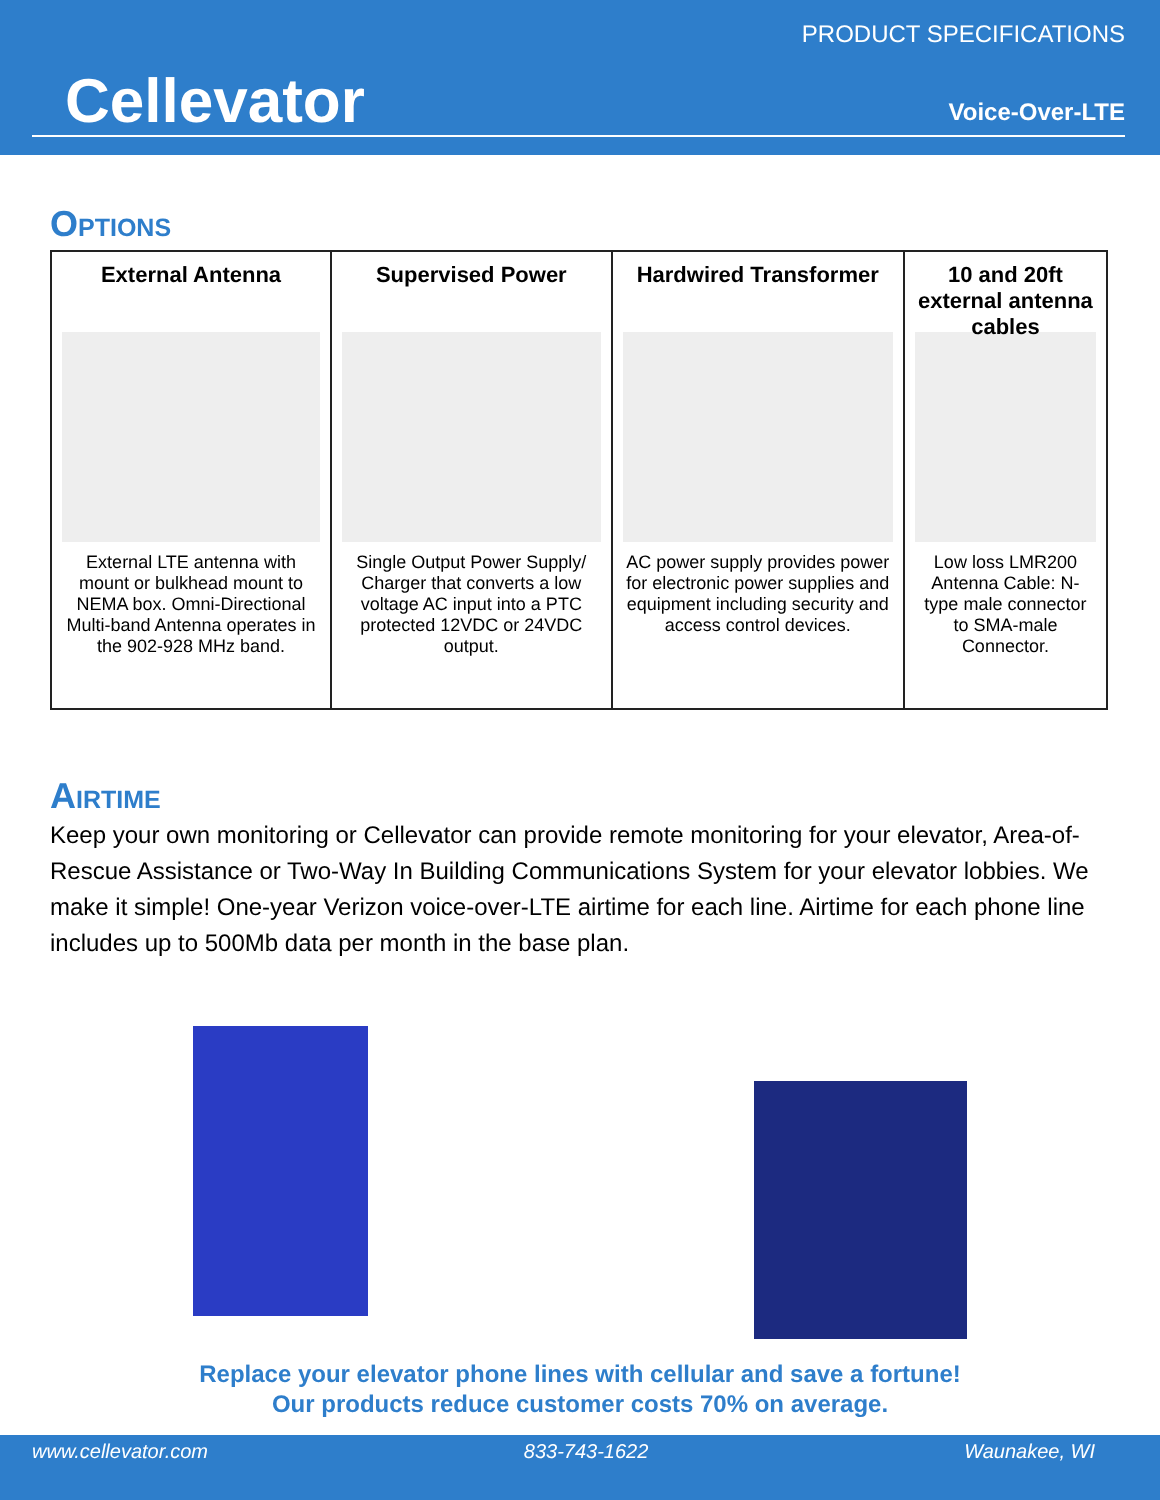Cellevator
PRODUCT SPECIFICATIONS
Voice-Over-LTE
Options
| External Antenna External LTE antenna with mount or bulkhead mount to NEMA box. Omni-Directional Multi-band Antenna operates in the 902-928 MHz band. | Supervised Power Single Output Power Supply/ Charger that converts a low voltage AC input into a PTC protected 12VDC or 24VDC output. | Hardwired Transformer AC power supply provides power for electronic power supplies and equipment including security and access control devices. | 10 and 20ft external antenna cables Low loss LMR200 Antenna Cable: N-type male connector to SMA-male Connector. |
Airtime
Keep your own monitoring or Cellevator can provide remote monitoring for your elevator, Area-of-Rescue Assistance or Two-Way In Building Communications System for your elevator lobbies. We make it simple! One-year Verizon voice-over-LTE airtime for each line. Airtime for each phone line includes up to 500Mb data per month in the base plan.
Replace your elevator phone lines with cellular and save a fortune!
Our products reduce customer costs 70% on average.
www.cellevator.com 833-743-1622 Waunakee, WI